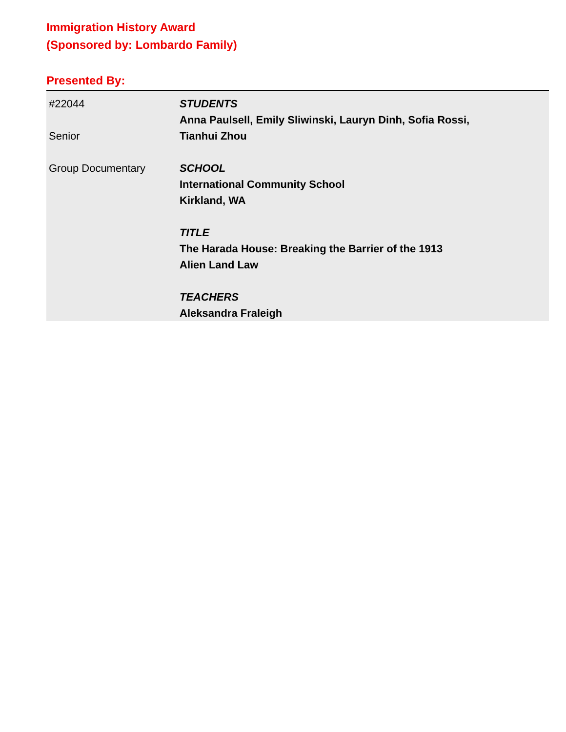Immigration History Award
(Sponsored by: Lombardo Family)
Presented By:
| #22044 Senior Group Documentary | STUDENTS Anna Paulsell, Emily Sliwinski, Lauryn Dinh, Sofia Rossi, Tianhui Zhou SCHOOL International Community School Kirkland, WA TITLE The Harada House: Breaking the Barrier of the 1913 Alien Land Law TEACHERS Aleksandra Fraleigh |